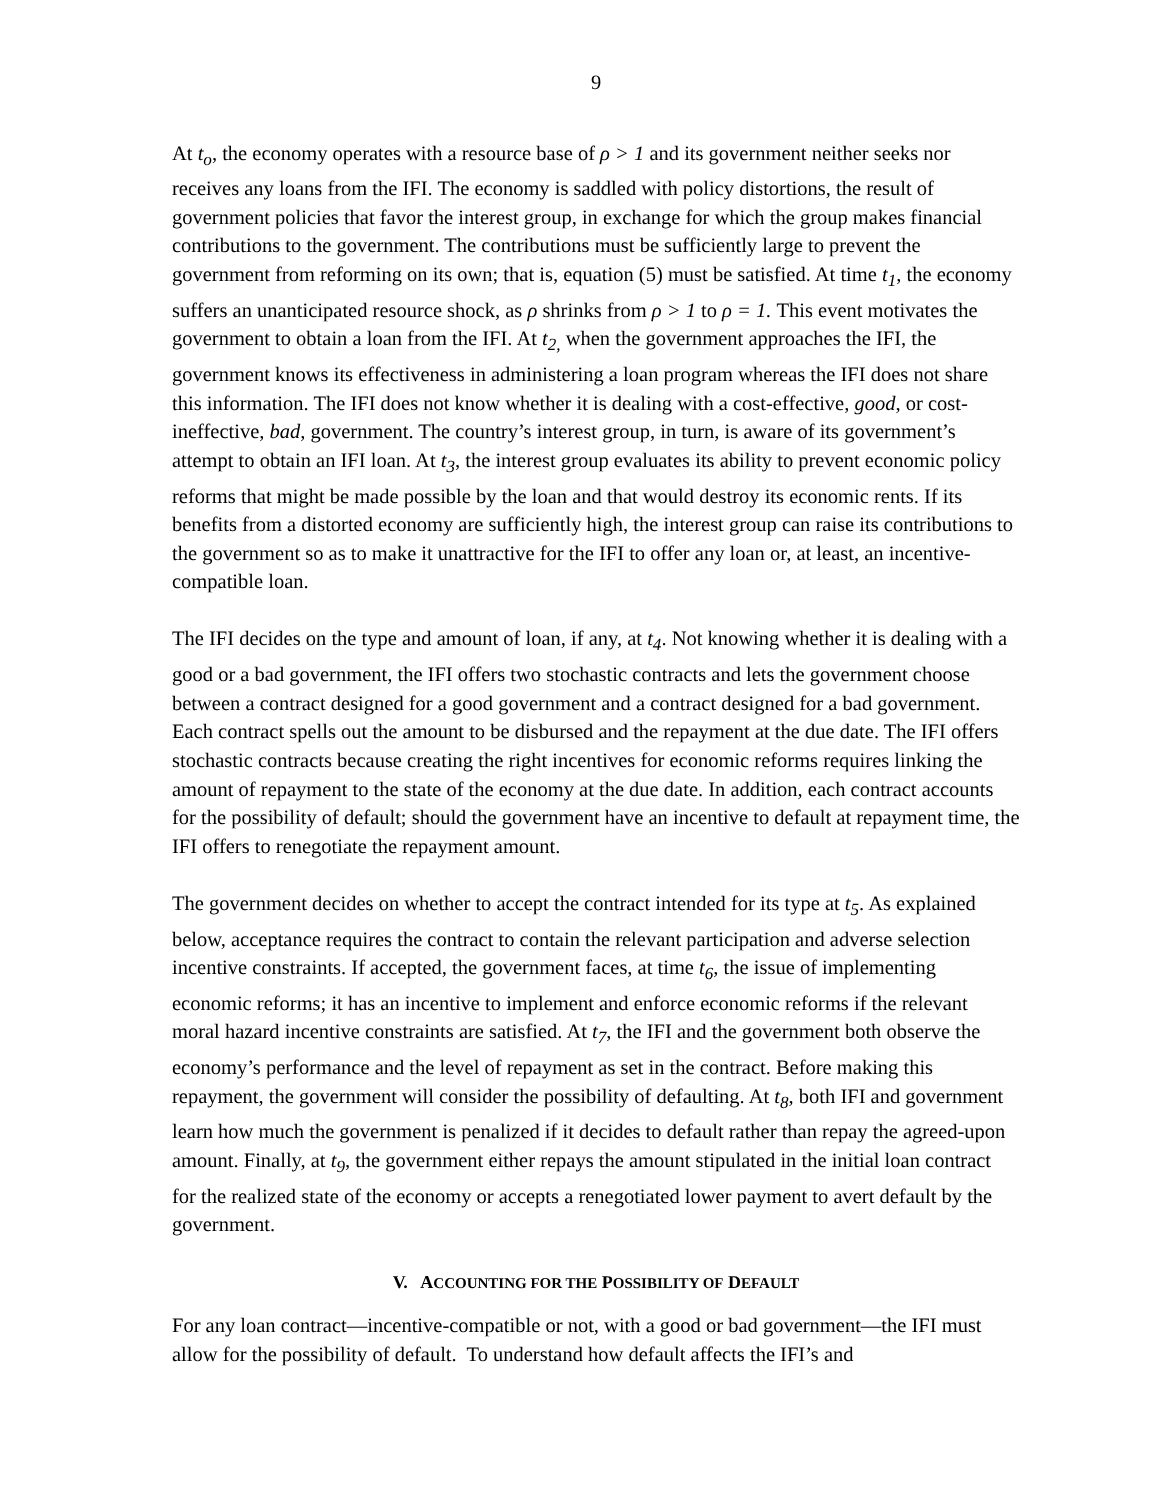9
At t<sub>o</sub>, the economy operates with a resource base of ρ > 1 and its government neither seeks nor receives any loans from the IFI. The economy is saddled with policy distortions, the result of government policies that favor the interest group, in exchange for which the group makes financial contributions to the government. The contributions must be sufficiently large to prevent the government from reforming on its own; that is, equation (5) must be satisfied. At time t<sub>1</sub>, the economy suffers an unanticipated resource shock, as ρ shrinks from ρ > 1 to ρ = 1. This event motivates the government to obtain a loan from the IFI. At t<sub>2,</sub> when the government approaches the IFI, the government knows its effectiveness in administering a loan program whereas the IFI does not share this information. The IFI does not know whether it is dealing with a cost-effective, good, or cost-ineffective, bad, government. The country’s interest group, in turn, is aware of its government’s attempt to obtain an IFI loan. At t<sub>3</sub>, the interest group evaluates its ability to prevent economic policy reforms that might be made possible by the loan and that would destroy its economic rents. If its benefits from a distorted economy are sufficiently high, the interest group can raise its contributions to the government so as to make it unattractive for the IFI to offer any loan or, at least, an incentive-compatible loan.
The IFI decides on the type and amount of loan, if any, at t<sub>4</sub>. Not knowing whether it is dealing with a good or a bad government, the IFI offers two stochastic contracts and lets the government choose between a contract designed for a good government and a contract designed for a bad government. Each contract spells out the amount to be disbursed and the repayment at the due date. The IFI offers stochastic contracts because creating the right incentives for economic reforms requires linking the amount of repayment to the state of the economy at the due date. In addition, each contract accounts for the possibility of default; should the government have an incentive to default at repayment time, the IFI offers to renegotiate the repayment amount.
The government decides on whether to accept the contract intended for its type at t<sub>5</sub>. As explained below, acceptance requires the contract to contain the relevant participation and adverse selection incentive constraints. If accepted, the government faces, at time t<sub>6</sub>, the issue of implementing economic reforms; it has an incentive to implement and enforce economic reforms if the relevant moral hazard incentive constraints are satisfied. At t<sub>7</sub>, the IFI and the government both observe the economy’s performance and the level of repayment as set in the contract. Before making this repayment, the government will consider the possibility of defaulting. At t<sub>8</sub>, both IFI and government learn how much the government is penalized if it decides to default rather than repay the agreed-upon amount. Finally, at t<sub>9</sub>, the government either repays the amount stipulated in the initial loan contract for the realized state of the economy or accepts a renegotiated lower payment to avert default by the government.
V. ACCOUNTING FOR THE POSSIBILITY OF DEFAULT
For any loan contract—incentive-compatible or not, with a good or bad government—the IFI must allow for the possibility of default. To understand how default affects the IFI’s and